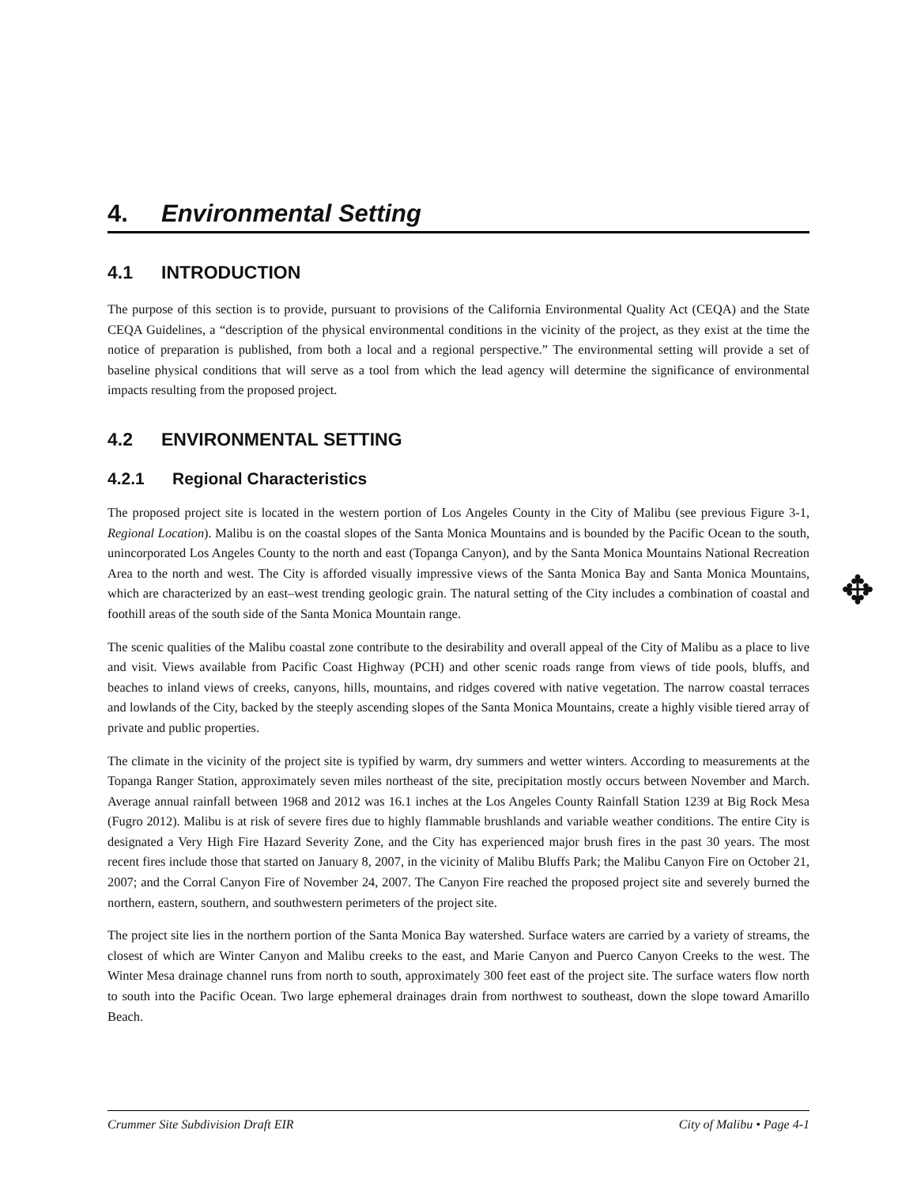4. Environmental Setting
4.1 INTRODUCTION
The purpose of this section is to provide, pursuant to provisions of the California Environmental Quality Act (CEQA) and the State CEQA Guidelines, a “description of the physical environmental conditions in the vicinity of the project, as they exist at the time the notice of preparation is published, from both a local and a regional perspective.” The environmental setting will provide a set of baseline physical conditions that will serve as a tool from which the lead agency will determine the significance of environmental impacts resulting from the proposed project.
4.2 ENVIRONMENTAL SETTING
4.2.1 Regional Characteristics
The proposed project site is located in the western portion of Los Angeles County in the City of Malibu (see previous Figure 3-1, Regional Location). Malibu is on the coastal slopes of the Santa Monica Mountains and is bounded by the Pacific Ocean to the south, unincorporated Los Angeles County to the north and east (Topanga Canyon), and by the Santa Monica Mountains National Recreation Area to the north and west. The City is afforded visually impressive views of the Santa Monica Bay and Santa Monica Mountains, which are characterized by an east–west trending geologic grain. The natural setting of the City includes a combination of coastal and foothill areas of the south side of the Santa Monica Mountain range.
The scenic qualities of the Malibu coastal zone contribute to the desirability and overall appeal of the City of Malibu as a place to live and visit. Views available from Pacific Coast Highway (PCH) and other scenic roads range from views of tide pools, bluffs, and beaches to inland views of creeks, canyons, hills, mountains, and ridges covered with native vegetation. The narrow coastal terraces and lowlands of the City, backed by the steeply ascending slopes of the Santa Monica Mountains, create a highly visible tiered array of private and public properties.
The climate in the vicinity of the project site is typified by warm, dry summers and wetter winters. According to measurements at the Topanga Ranger Station, approximately seven miles northeast of the site, precipitation mostly occurs between November and March. Average annual rainfall between 1968 and 2012 was 16.1 inches at the Los Angeles County Rainfall Station 1239 at Big Rock Mesa (Fugro 2012). Malibu is at risk of severe fires due to highly flammable brushlands and variable weather conditions. The entire City is designated a Very High Fire Hazard Severity Zone, and the City has experienced major brush fires in the past 30 years. The most recent fires include those that started on January 8, 2007, in the vicinity of Malibu Bluffs Park; the Malibu Canyon Fire on October 21, 2007; and the Corral Canyon Fire of November 24, 2007. The Canyon Fire reached the proposed project site and severely burned the northern, eastern, southern, and southwestern perimeters of the project site.
The project site lies in the northern portion of the Santa Monica Bay watershed. Surface waters are carried by a variety of streams, the closest of which are Winter Canyon and Malibu creeks to the east, and Marie Canyon and Puerco Canyon Creeks to the west. The Winter Mesa drainage channel runs from north to south, approximately 300 feet east of the project site. The surface waters flow north to south into the Pacific Ocean. Two large ephemeral drainages drain from northwest to southeast, down the slope toward Amarillo Beach.
✥
Crummer Site Subdivision Draft EIR City of Malibu • Page 4-1